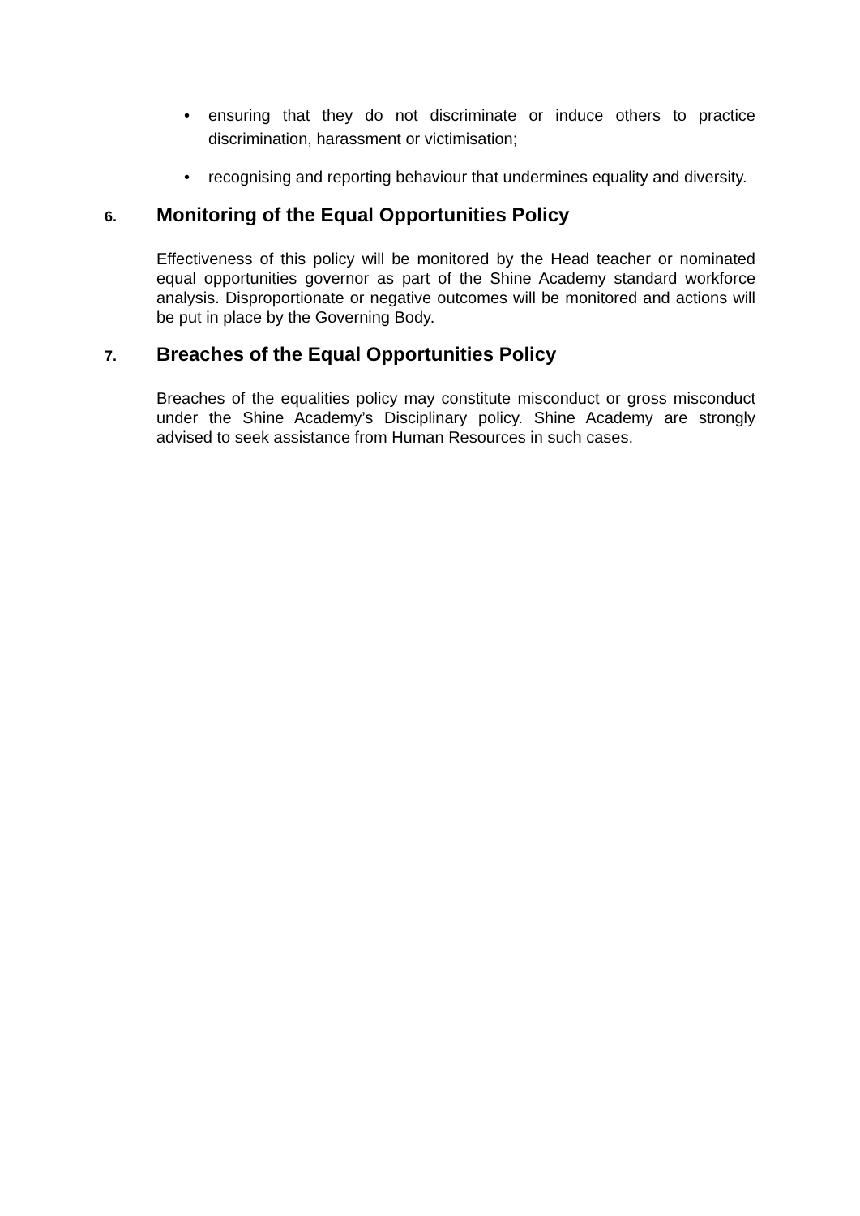• ensuring that they do not discriminate or induce others to practice discrimination, harassment or victimisation;
• recognising and reporting behaviour that undermines equality and diversity.
6. Monitoring of the Equal Opportunities Policy
Effectiveness of this policy will be monitored by the Head teacher or nominated equal opportunities governor as part of the Shine Academy standard workforce analysis. Disproportionate or negative outcomes will be monitored and actions will be put in place by the Governing Body.
7. Breaches of the Equal Opportunities Policy
Breaches of the equalities policy may constitute misconduct or gross misconduct under the Shine Academy’s Disciplinary policy. Shine Academy are strongly advised to seek assistance from Human Resources in such cases.